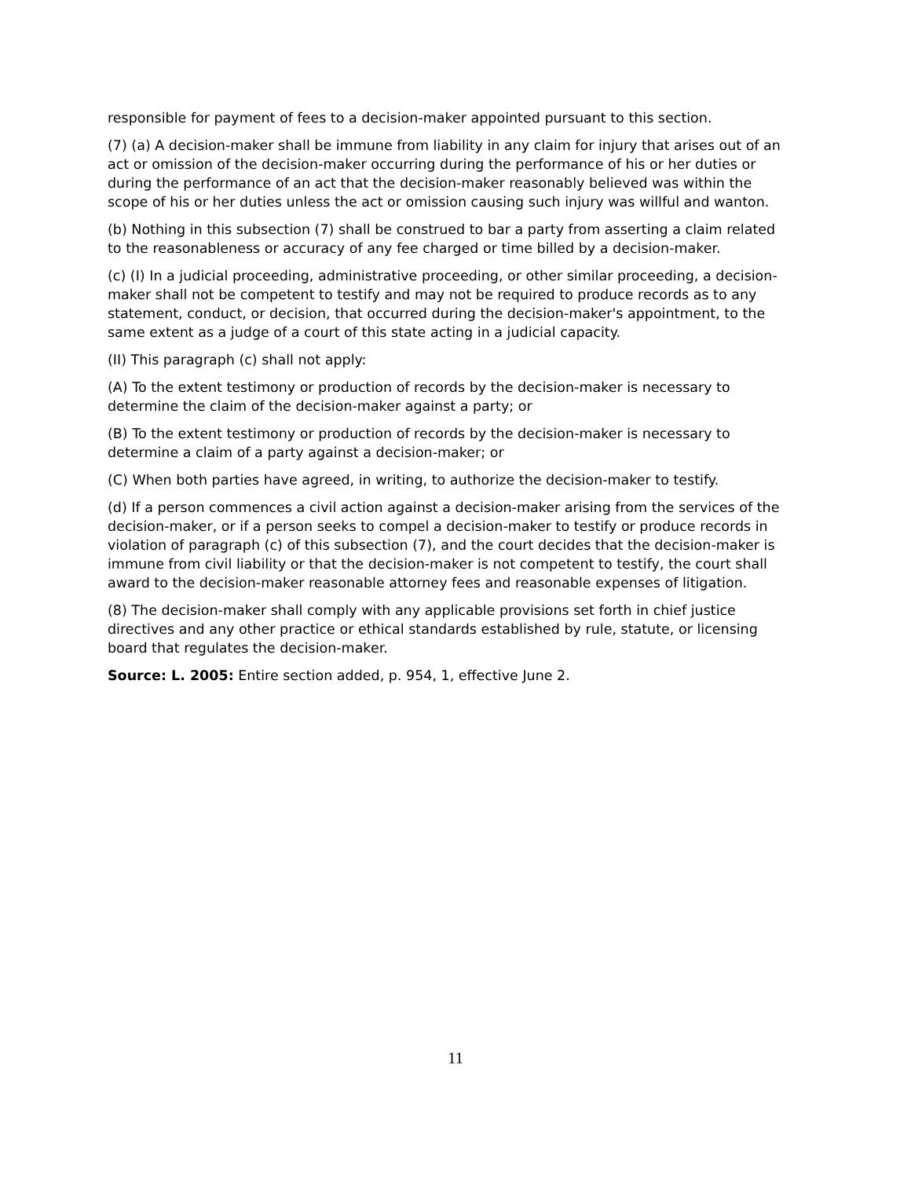responsible for payment of fees to a decision-maker appointed pursuant to this section.
(7) (a) A decision-maker shall be immune from liability in any claim for injury that arises out of an act or omission of the decision-maker occurring during the performance of his or her duties or during the performance of an act that the decision-maker reasonably believed was within the scope of his or her duties unless the act or omission causing such injury was willful and wanton.
(b) Nothing in this subsection (7) shall be construed to bar a party from asserting a claim related to the reasonableness or accuracy of any fee charged or time billed by a decision-maker.
(c) (I) In a judicial proceeding, administrative proceeding, or other similar proceeding, a decision-maker shall not be competent to testify and may not be required to produce records as to any statement, conduct, or decision, that occurred during the decision-maker's appointment, to the same extent as a judge of a court of this state acting in a judicial capacity.
(II) This paragraph (c) shall not apply:
(A) To the extent testimony or production of records by the decision-maker is necessary to determine the claim of the decision-maker against a party; or
(B) To the extent testimony or production of records by the decision-maker is necessary to determine a claim of a party against a decision-maker; or
(C) When both parties have agreed, in writing, to authorize the decision-maker to testify.
(d) If a person commences a civil action against a decision-maker arising from the services of the decision-maker, or if a person seeks to compel a decision-maker to testify or produce records in violation of paragraph (c) of this subsection (7), and the court decides that the decision-maker is immune from civil liability or that the decision-maker is not competent to testify, the court shall award to the decision-maker reasonable attorney fees and reasonable expenses of litigation.
(8) The decision-maker shall comply with any applicable provisions set forth in chief justice directives and any other practice or ethical standards established by rule, statute, or licensing board that regulates the decision-maker.
Source: L. 2005: Entire section added, p. 954, 1, effective June 2.
11